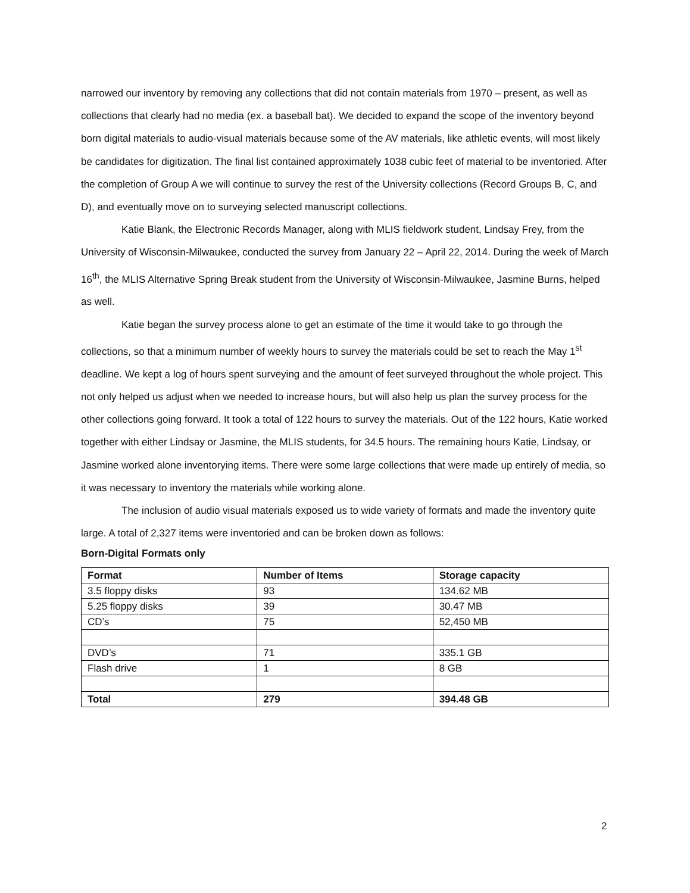narrowed our inventory by removing any collections that did not contain materials from 1970 – present, as well as collections that clearly had no media (ex. a baseball bat). We decided to expand the scope of the inventory beyond born digital materials to audio-visual materials because some of the AV materials, like athletic events, will most likely be candidates for digitization. The final list contained approximately 1038 cubic feet of material to be inventoried. After the completion of Group A we will continue to survey the rest of the University collections (Record Groups B, C, and D), and eventually move on to surveying selected manuscript collections.
Katie Blank, the Electronic Records Manager, along with MLIS fieldwork student, Lindsay Frey, from the University of Wisconsin-Milwaukee, conducted the survey from January 22 – April 22, 2014. During the week of March 16<sup>th</sup>, the MLIS Alternative Spring Break student from the University of Wisconsin-Milwaukee, Jasmine Burns, helped as well.
Katie began the survey process alone to get an estimate of the time it would take to go through the collections, so that a minimum number of weekly hours to survey the materials could be set to reach the May 1<sup>st</sup> deadline. We kept a log of hours spent surveying and the amount of feet surveyed throughout the whole project. This not only helped us adjust when we needed to increase hours, but will also help us plan the survey process for the other collections going forward. It took a total of 122 hours to survey the materials. Out of the 122 hours, Katie worked together with either Lindsay or Jasmine, the MLIS students, for 34.5 hours. The remaining hours Katie, Lindsay, or Jasmine worked alone inventorying items. There were some large collections that were made up entirely of media, so it was necessary to inventory the materials while working alone.
The inclusion of audio visual materials exposed us to wide variety of formats and made the inventory quite large. A total of 2,327 items were inventoried and can be broken down as follows:
Born-Digital Formats only
| Format | Number of Items | Storage capacity |
| --- | --- | --- |
| 3.5 floppy disks | 93 | 134.62 MB |
| 5.25 floppy disks | 39 | 30.47 MB |
| CD’s | 75 | 52,450 MB |
| DVD’s | 71 | 335.1 GB |
| Flash drive | 1 | 8 GB |
| Total | 279 | 394.48 GB |
2